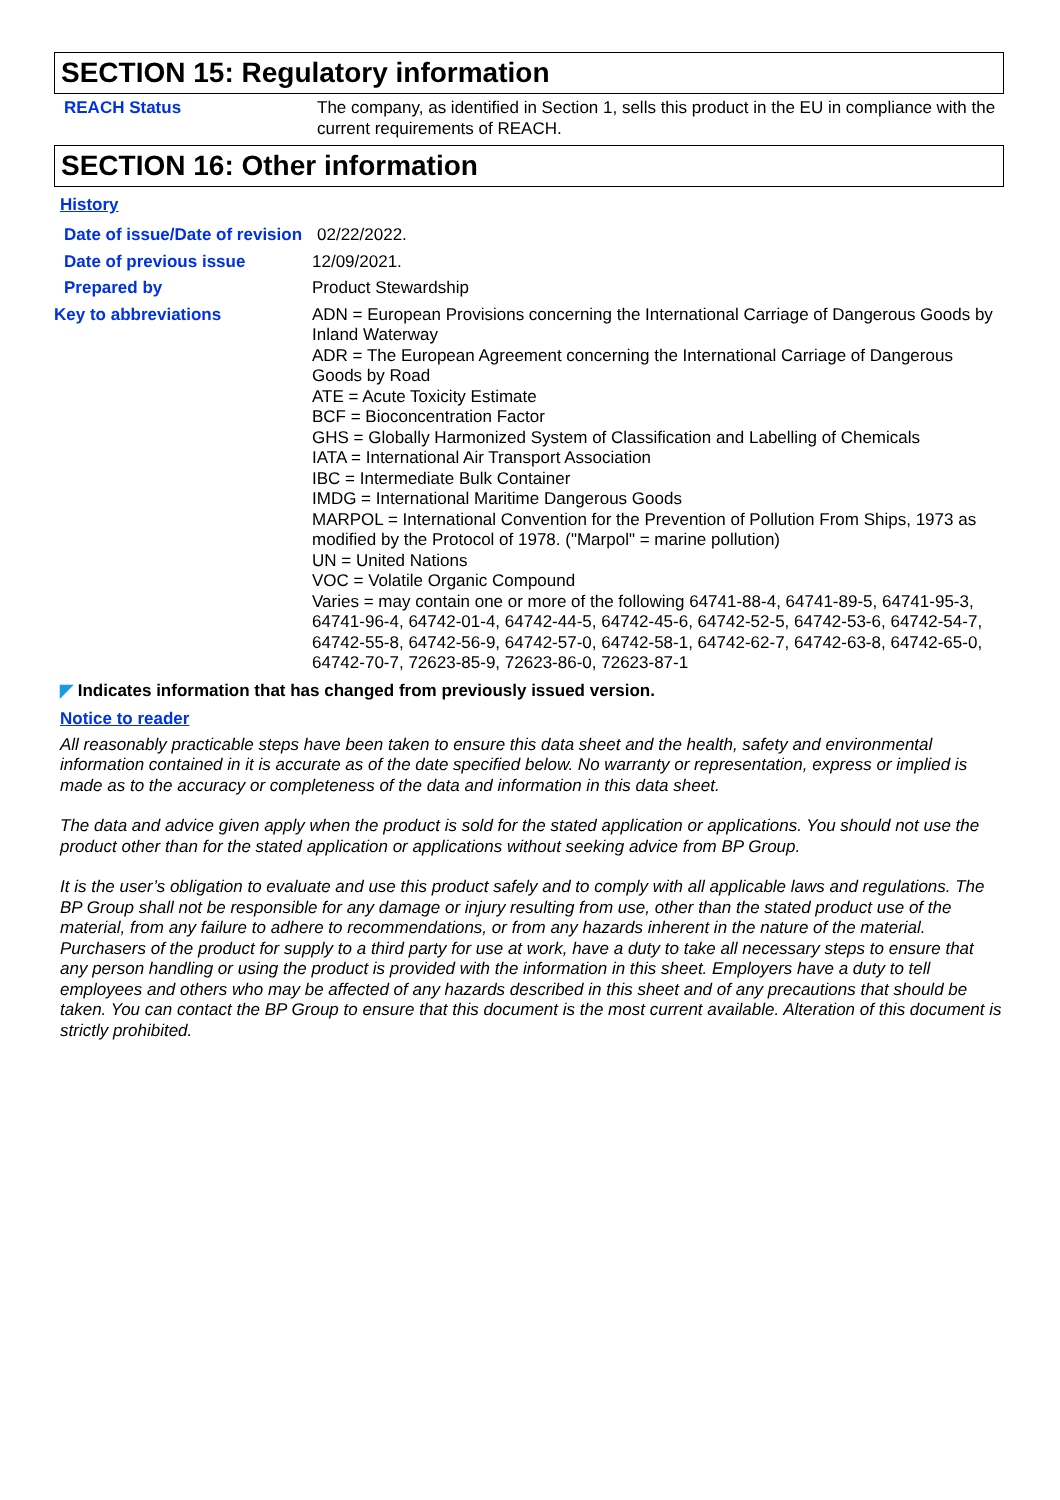SECTION 15: Regulatory information
REACH Status The company, as identified in Section 1, sells this product in the EU in compliance with the current requirements of REACH.
SECTION 16: Other information
History
Date of issue/Date of revision
02/22/2022.
Date of previous issue 12/09/2021.
Prepared by Product Stewardship
Key to abbreviations ADN = European Provisions concerning the International Carriage of Dangerous Goods by Inland Waterway
ADR = The European Agreement concerning the International Carriage of Dangerous Goods by Road
ATE = Acute Toxicity Estimate
BCF = Bioconcentration Factor
GHS = Globally Harmonized System of Classification and Labelling of Chemicals
IATA = International Air Transport Association
IBC = Intermediate Bulk Container
IMDG = International Maritime Dangerous Goods
MARPOL = International Convention for the Prevention of Pollution From Ships, 1973 as modified by the Protocol of 1978. ("Marpol" = marine pollution)
UN = United Nations
VOC = Volatile Organic Compound
Varies = may contain one or more of the following 64741-88-4, 64741-89-5, 64741-95-3, 64741-96-4, 64742-01-4, 64742-44-5, 64742-45-6, 64742-52-5, 64742-53-6, 64742-54-7, 64742-55-8, 64742-56-9, 64742-57-0, 64742-58-1, 64742-62-7, 64742-63-8, 64742-65-0, 64742-70-7, 72623-85-9, 72623-86-0, 72623-87-1
◤ Indicates information that has changed from previously issued version.
Notice to reader
All reasonably practicable steps have been taken to ensure this data sheet and the health, safety and environmental information contained in it is accurate as of the date specified below. No warranty or representation, express or implied is made as to the accuracy or completeness of the data and information in this data sheet.
The data and advice given apply when the product is sold for the stated application or applications. You should not use the product other than for the stated application or applications without seeking advice from BP Group.
It is the user’s obligation to evaluate and use this product safely and to comply with all applicable laws and regulations. The BP Group shall not be responsible for any damage or injury resulting from use, other than the stated product use of the material, from any failure to adhere to recommendations, or from any hazards inherent in the nature of the material. Purchasers of the product for supply to a third party for use at work, have a duty to take all necessary steps to ensure that any person handling or using the product is provided with the information in this sheet. Employers have a duty to tell employees and others who may be affected of any hazards described in this sheet and of any precautions that should be taken. You can contact the BP Group to ensure that this document is the most current available. Alteration of this document is strictly prohibited.